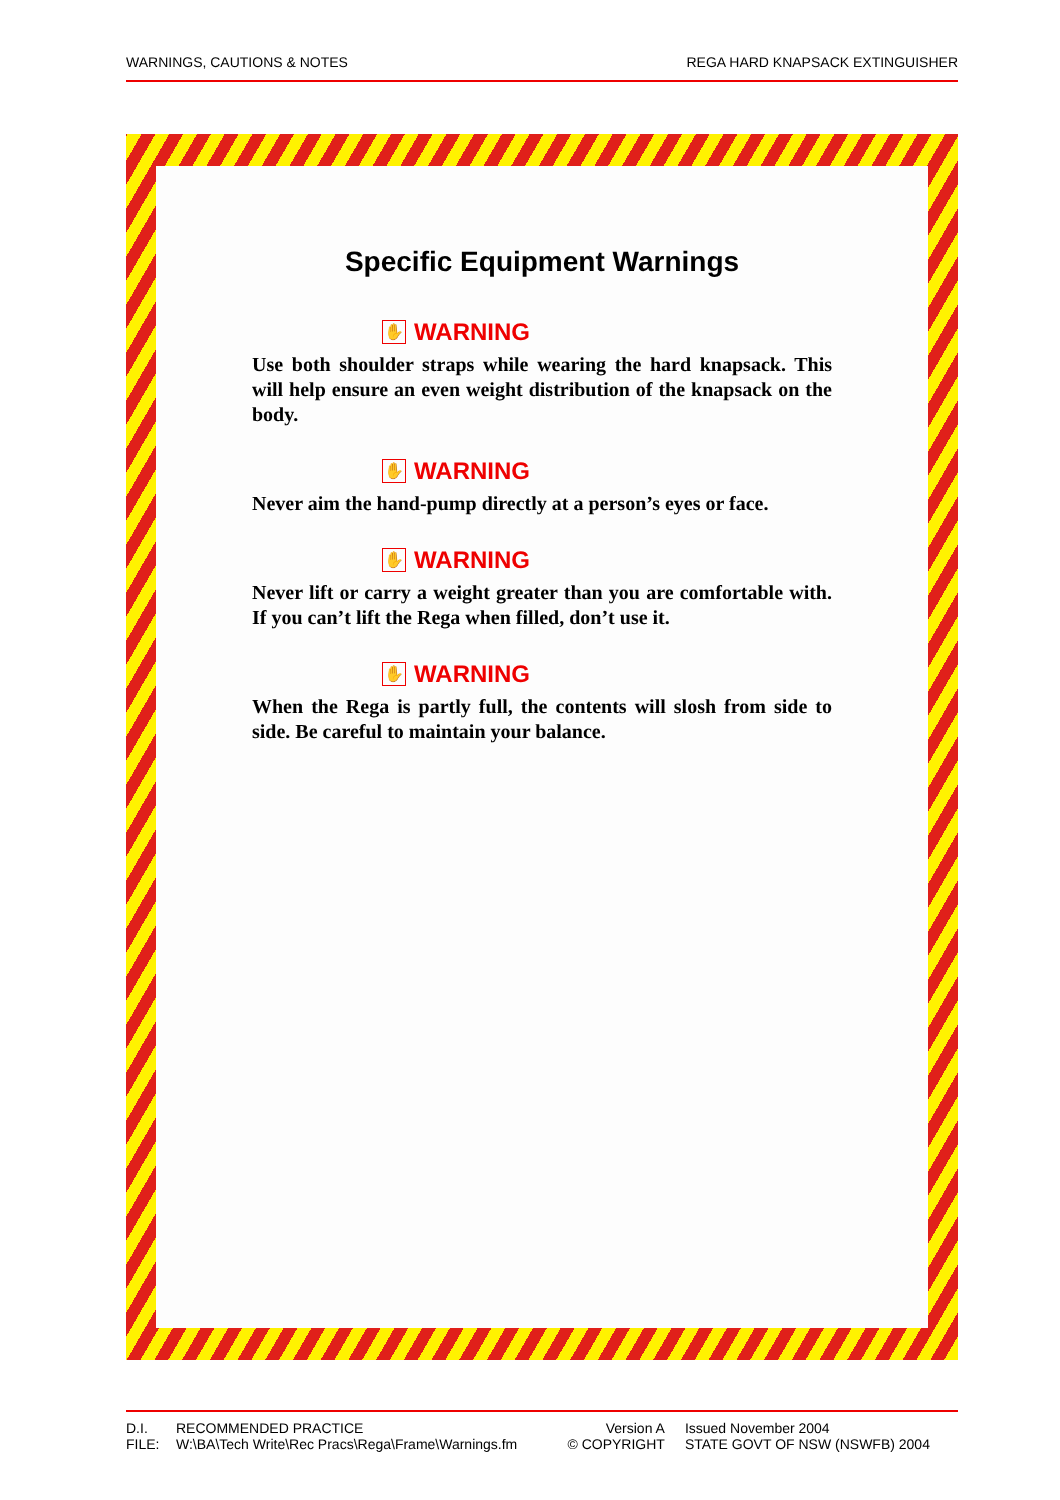WARNINGS, CAUTIONS & NOTES REGA HARD KNAPSACK EXTINGUISHER
Specific Equipment Warnings
✋ WARNING
Use both shoulder straps while wearing the hard knapsack. This will help ensure an even weight distribution of the knapsack on the body.
✋ WARNING
Never aim the hand-pump directly at a person’s eyes or face.
✋ WARNING
Never lift or carry a weight greater than you are comfortable with. If you can’t lift the Rega when filled, don’t use it.
✋ WARNING
When the Rega is partly full, the contents will slosh from side to side. Be careful to maintain your balance.
| D.I. | RECOMMENDED PRACTICE | Version A | | Issued November 2004 |
| FILE: | W:\BA\Tech Write\Rec Pracs\Rega\Frame\Warnings.fm | © COPYRIGHT | | STATE GOVT OF NSW (NSWFB) 2004 |